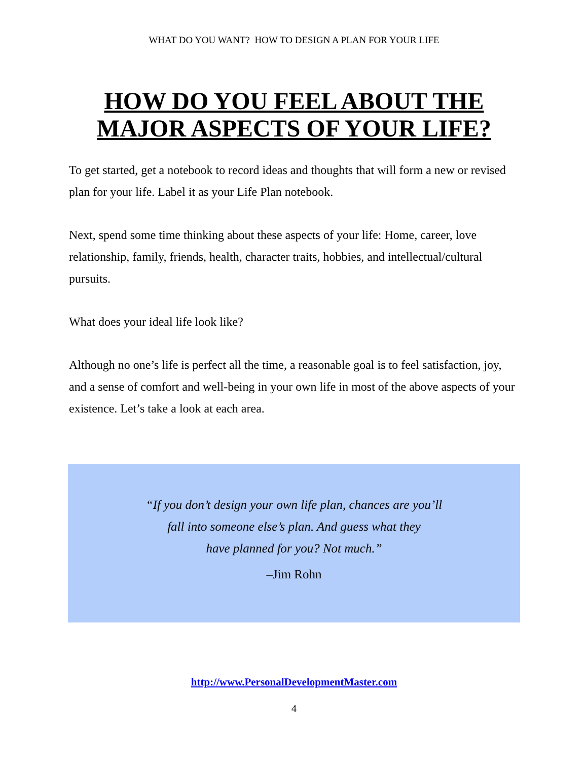WHAT DO YOU WANT? HOW TO DESIGN A PLAN FOR YOUR LIFE
HOW DO YOU FEEL ABOUT THE
MAJOR ASPECTS OF YOUR LIFE?
To get started, get a notebook to record ideas and thoughts that will form a new or revised plan for your life. Label it as your Life Plan notebook.
Next, spend some time thinking about these aspects of your life: Home, career, love relationship, family, friends, health, character traits, hobbies, and intellectual/cultural pursuits.
What does your ideal life look like?
Although no one’s life is perfect all the time, a reasonable goal is to feel satisfaction, joy, and a sense of comfort and well-being in your own life in most of the above aspects of your existence. Let’s take a look at each area.
“If you don’t design your own life plan, chances are you’ll
fall into someone else’s plan. And guess what they
have planned for you? Not much.”
–Jim Rohn
http://www.PersonalDevelopmentMaster.com
4